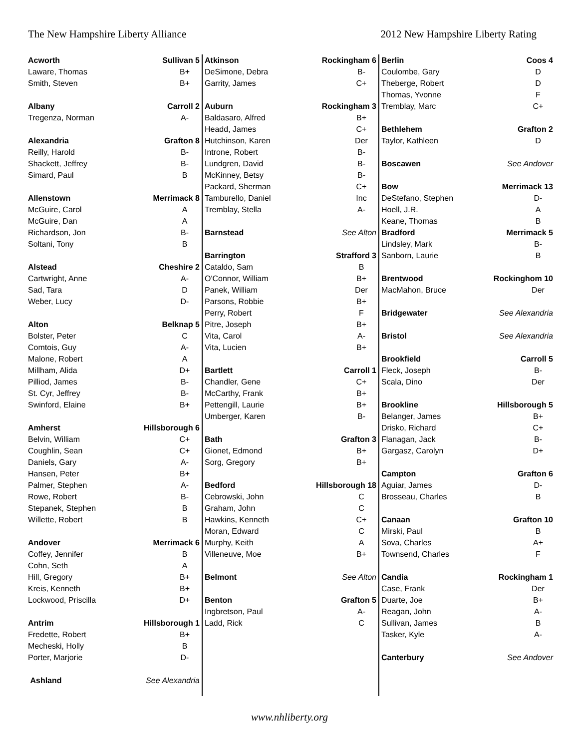The New Hampshire Liberty Alliance 2012 New Hampshire Liberty Rating
| Acworth | Sullivan 5 | |
| Laware, Thomas | | B+ |
| Smith, Steven | | B+ |
| Albany | Carroll 2 | |
| Tregenza, Norman | | A- |
| Alexandria | Grafton 8 | |
| Reilly, Harold | | B- |
| Shackett, Jeffrey | | B- |
| Simard, Paul | | B |
| Allenstown | Merrimack 8 | |
| McGuire, Carol | | A |
| McGuire, Dan | | A |
| Richardson, Jon | | B- |
| Soltani, Tony | | B |
| Alstead | Cheshire 2 | |
| Cartwright, Anne | | A- |
| Sad, Tara | | D |
| Weber, Lucy | | D- |
| Alton | Belknap 5 | |
| Bolster, Peter | | C |
| Comtois, Guy | | A- |
| Malone, Robert | | A |
| Millham, Alida | | D+ |
| Pilliod, James | | B- |
| St. Cyr, Jeffrey | | B- |
| Swinford, Elaine | | B+ |
| Amherst | Hillsborough 6 | |
| Belvin, William | | C+ |
| Coughlin, Sean | | C+ |
| Daniels, Gary | | A- |
| Hansen, Peter | | B+ |
| Palmer, Stephen | | A- |
| Rowe, Robert | | B- |
| Stepanek, Stephen | | B |
| Willette, Robert | | B |
| Andover | Merrimack 6 | |
| Coffey, Jennifer | | B |
| Cohn, Seth | | A |
| Hill, Gregory | | B+ |
| Kreis, Kenneth | | B+ |
| Lockwood, Priscilla | | D+ |
| Antrim | Hillsborough 1 | |
| Fredette, Robert | | B+ |
| Mecheski, Holly | | B |
| Porter, Marjorie | | D- |
| Ashland | See Alexandria | |
| Atkinson | Rockingham 6 | |
| DeSimone, Debra | | B- |
| Garrity, James | | C+ |
| Auburn | Rockingham 3 | |
| Baldasaro, Alfred | | B+ |
| Headd, James | | C+ |
| Hutchinson, Karen | | Der |
| Introne, Robert | | B- |
| Lundgren, David | | B- |
| McKinney, Betsy | | B- |
| Packard, Sherman | | C+ |
| Tamburello, Daniel | | Inc |
| Tremblay, Stella | | A- |
| Barnstead | See Alton | |
| Barrington | Strafford 3 | |
| Cataldo, Sam | | B |
| O'Connor, William | | B+ |
| Panek, William | | Der |
| Parsons, Robbie | | B+ |
| Perry, Robert | | F |
| Pitre, Joseph | | B+ |
| Vita, Carol | | A- |
| Vita, Lucien | | B+ |
| Bartlett | Carroll 1 | |
| Chandler, Gene | | C+ |
| McCarthy, Frank | | B+ |
| Pettengill, Laurie | | B+ |
| Umberger, Karen | | B- |
| Bath | Grafton 3 | |
| Gionet, Edmond | | B+ |
| Sorg, Gregory | | B+ |
| Bedford | Hillsborough 18 | |
| Cebrowski, John | | C |
| Graham, John | | C |
| Hawkins, Kenneth | | C+ |
| Moran, Edward | | C |
| Murphy, Keith | | A |
| Villeneuve, Moe | | B+ |
| Belmont | See Alton | |
| Benton | Grafton 5 | |
| Ingbretson, Paul | | A- |
| Ladd, Rick | | C |
| Berlin | Coos 4 | |
| Coulombe, Gary | | D |
| Theberge, Robert | | D |
| Thomas, Yvonne | | F |
| Tremblay, Marc | | C+ |
| Bethlehem | Grafton 2 | |
| Taylor, Kathleen | | D |
| Boscawen | See Andover | |
| Bow | Merrimack 13 | |
| DeStefano, Stephen | | D- |
| Hoell, J.R. | | A |
| Keane, Thomas | | B |
| Bradford | Merrimack 5 | |
| Lindsley, Mark | | B- |
| Sanborn, Laurie | | B |
| Brentwood | Rockinghom 10 | |
| MacMahon, Bruce | | Der |
| Bridgewater | See Alexandria | |
| Bristol | See Alexandria | |
| Brookfield | Carroll 5 | |
| Fleck, Joseph | | B- |
| Scala, Dino | | Der |
| Brookline | Hillsborough 5 | |
| Belanger, James | | B+ |
| Drisko, Richard | | C+ |
| Flanagan, Jack | | B- |
| Gargasz, Carolyn | | D+ |
| Campton | Grafton 6 | |
| Aguiar, James | | D- |
| Brosseau, Charles | | B |
| Canaan | Grafton 10 | |
| Mirski, Paul | | B |
| Sova, Charles | | A+ |
| Townsend, Charles | | F |
| Candia | Rockingham 1 | |
| Case, Frank | | Der |
| Duarte, Joe | | B+ |
| Reagan, John | | A- |
| Sullivan, James | | B |
| Tasker, Kyle | | A- |
| Canterbury | See Andover | |
www.nhliberty.org